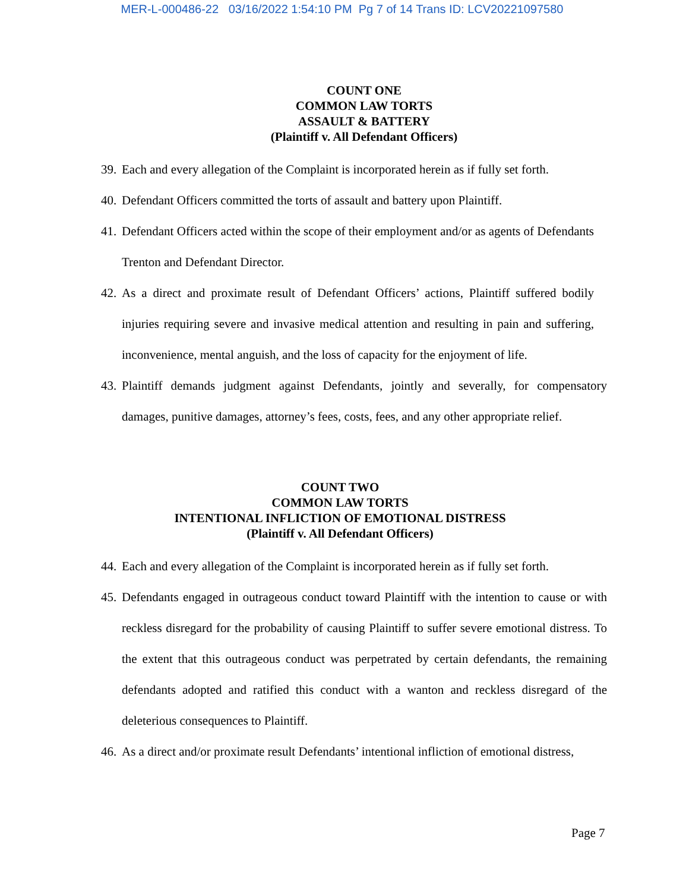MER-L-000486-22 03/16/2022 1:54:10 PM Pg 7 of 14 Trans ID: LCV20221097580
COUNT ONE
COMMON LAW TORTS
ASSAULT & BATTERY
(Plaintiff v. All Defendant Officers)
39. Each and every allegation of the Complaint is incorporated herein as if fully set forth.
40. Defendant Officers committed the torts of assault and battery upon Plaintiff.
41. Defendant Officers acted within the scope of their employment and/or as agents of Defendants Trenton and Defendant Director.
42. As a direct and proximate result of Defendant Officers’ actions, Plaintiff suffered bodily injuries requiring severe and invasive medical attention and resulting in pain and suffering, inconvenience, mental anguish, and the loss of capacity for the enjoyment of life.
43. Plaintiff demands judgment against Defendants, jointly and severally, for compensatory damages, punitive damages, attorney’s fees, costs, fees, and any other appropriate relief.
COUNT TWO
COMMON LAW TORTS
INTENTIONAL INFLICTION OF EMOTIONAL DISTRESS
(Plaintiff v. All Defendant Officers)
44. Each and every allegation of the Complaint is incorporated herein as if fully set forth.
45. Defendants engaged in outrageous conduct toward Plaintiff with the intention to cause or with reckless disregard for the probability of causing Plaintiff to suffer severe emotional distress. To the extent that this outrageous conduct was perpetrated by certain defendants, the remaining defendants adopted and ratified this conduct with a wanton and reckless disregard of the deleterious consequences to Plaintiff.
46. As a direct and/or proximate result Defendants’ intentional infliction of emotional distress,
Page 7